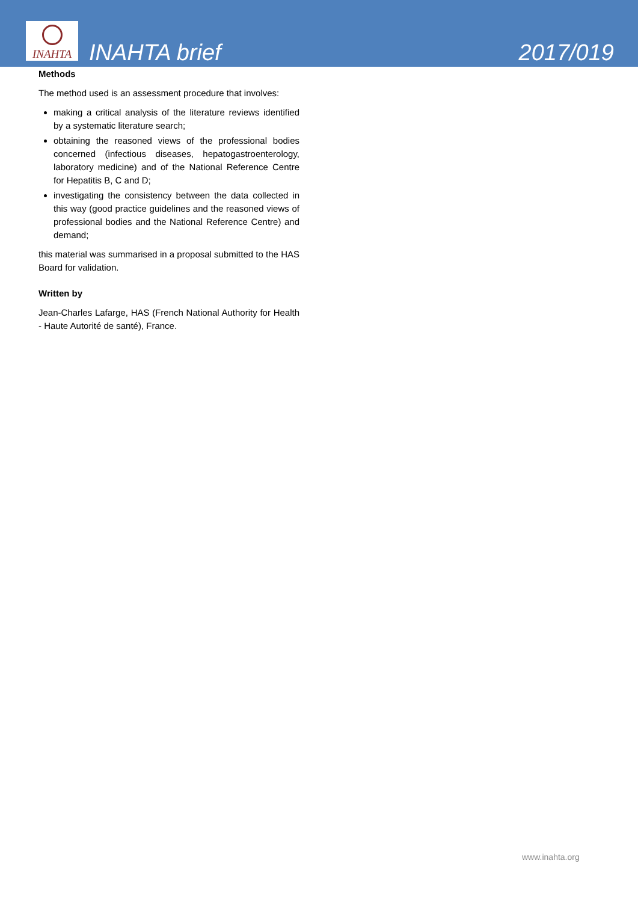INAHTA
INAHTA brief
2017/019
Methods
The method used is an assessment procedure that involves:
making a critical analysis of the literature reviews identified by a systematic literature search;
obtaining the reasoned views of the professional bodies concerned (infectious diseases, hepatogastroenterology, laboratory medicine) and of the National Reference Centre for Hepatitis B, C and D;
investigating the consistency between the data collected in this way (good practice guidelines and the reasoned views of professional bodies and the National Reference Centre) and demand;
this material was summarised in a proposal submitted to the HAS Board for validation.
Written by
Jean-Charles Lafarge, HAS (French National Authority for Health - Haute Autorité de santé), France.
www.inahta.org